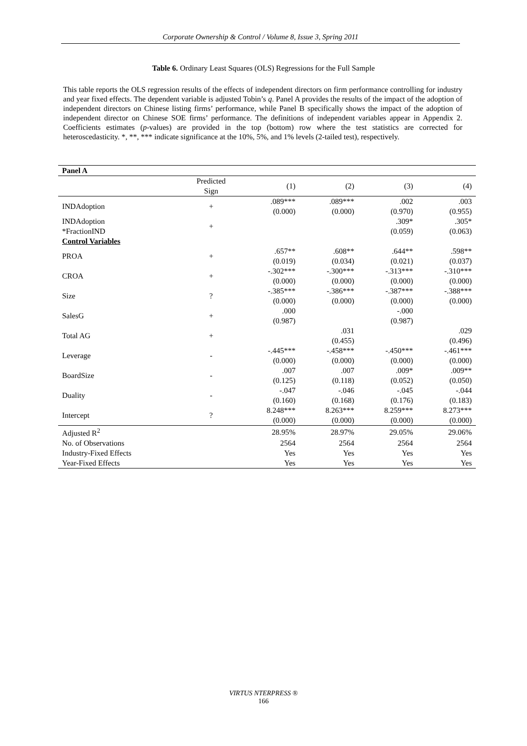Corporate Ownership & Control / Volume 8, Issue 3, Spring 2011
Table 6. Ordinary Least Squares (OLS) Regressions for the Full Sample
This table reports the OLS regression results of the effects of independent directors on firm performance controlling for industry and year fixed effects. The dependent variable is adjusted Tobin’s q. Panel A provides the results of the impact of the adoption of independent directors on Chinese listing firms’ performance, while Panel B specifically shows the impact of the adoption of independent director on Chinese SOE firms’ performance. The definitions of independent variables appear in Appendix 2. Coefficients estimates (p-values) are provided in the top (bottom) row where the test statistics are corrected for heteroscedasticity. *, **, *** indicate significance at the 10%, 5%, and 1% levels (2-tailed test), respectively.
| Panel A | | | | | |
| | Predicted Sign | (1) | (2) | (3) | (4) |
| INDAdoption | + | .089*** (0.000) | .089*** (0.000) | .002 (0.970) | .003 (0.955) |
| INDAdoption *FractionIND | + | | | .309* (0.059) | .305* (0.063) |
| Control Variables | | | | | |
| PROA | + | .657** (0.019) | .608** (0.034) | .644** (0.021) | .598** (0.037) |
| CROA | + | -.302*** (0.000) | -.300*** (0.000) | -.313*** (0.000) | -.310*** (0.000) |
| Size | ? | -.385*** (0.000) | -.386*** (0.000) | -.387*** (0.000) | -.388*** (0.000) |
| SalesG | + | .000 (0.987) | | -.000 (0.987) | |
| Total AG | + | | .031 (0.455) | | .029 (0.496) |
| Leverage | - | -.445*** (0.000) | -.458*** (0.000) | -.450*** (0.000) | -.461*** (0.000) |
| BoardSize | - | .007 (0.125) | .007 (0.118) | .009* (0.052) | .009** (0.050) |
| Duality | - | -.047 (0.160) | -.046 (0.168) | -.045 (0.176) | -.044 (0.183) |
| Intercept | ? | 8.248*** (0.000) | 8.263*** (0.000) | 8.259*** (0.000) | 8.273*** (0.000) |
| Adjusted R<sup>2</sup> | | 28.95% | 28.97% | 29.05% | 29.06% |
| No. of Observations | | 2564 | 2564 | 2564 | 2564 |
| Industry-Fixed Effects | | Yes | Yes | Yes | Yes |
| Year-Fixed Effects | | Yes | Yes | Yes | Yes |
VIRTUS NTERPRESS ®
166